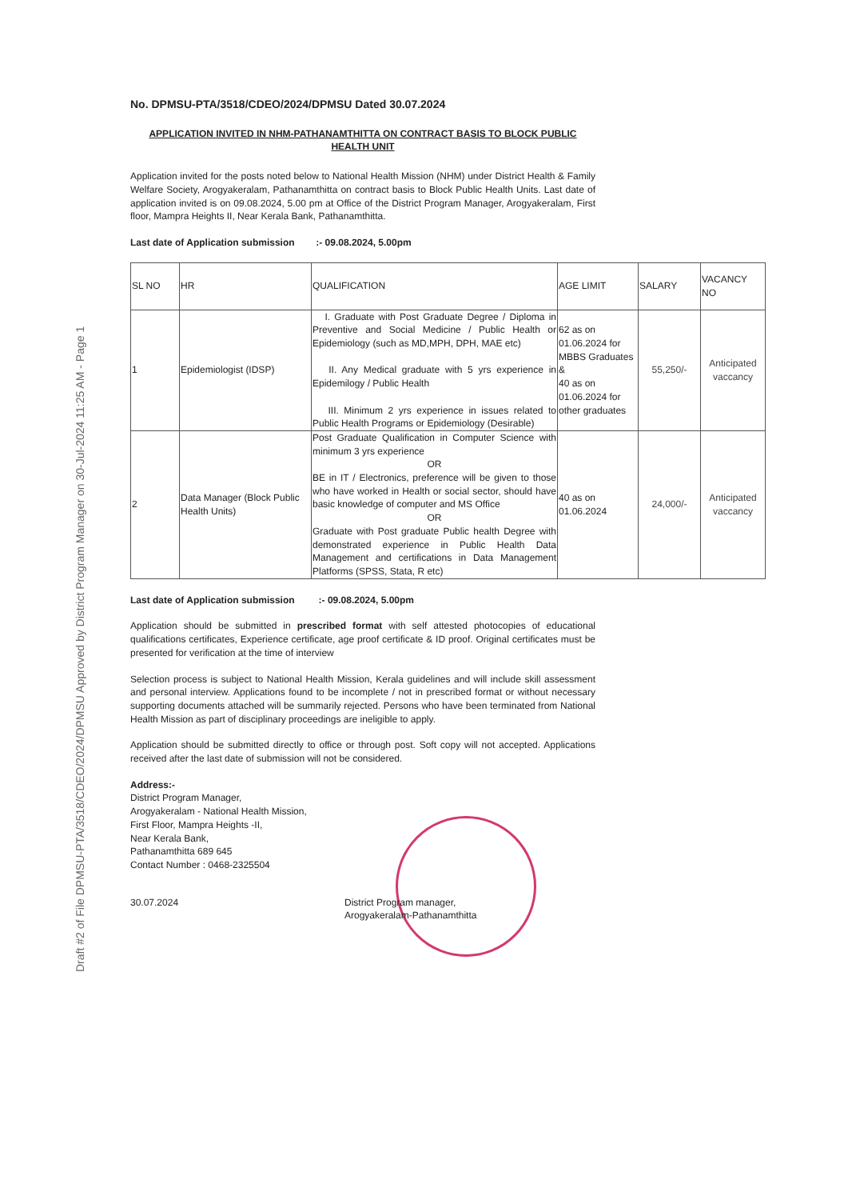Draft #2 of File DPMSU-PTA/3518/CDEO/2024/DPMSU Approved by District Program Manager on 30-Jul-2024 11:25 AM - Page 1
No. DPMSU-PTA/3518/CDEO/2024/DPMSU Dated 30.07.2024
APPLICATION INVITED IN NHM-PATHANAMTHITTA ON CONTRACT BASIS TO BLOCK PUBLIC HEALTH UNIT
Application invited for the posts noted below to National Health Mission (NHM) under District Health & Family Welfare Society, Arogyakeralam, Pathanamthitta on contract basis to Block Public Health Units. Last date of application invited is on 09.08.2024, 5.00 pm at Office of the District Program Manager, Arogyakeralam, First floor, Mampra Heights II, Near Kerala Bank, Pathanamthitta.
Last date of Application submission :- 09.08.2024, 5.00pm
| SL NO | HR | QUALIFICATION | AGE LIMIT | SALARY | VACANCY NO |
| --- | --- | --- | --- | --- | --- |
| 1 | Epidemiologist (IDSP) | I. Graduate with Post Graduate Degree / Diploma in Preventive and Social Medicine / Public Health or Epidemiology (such as MD,MPH, DPH, MAE etc) II. Any Medical graduate with 5 yrs experience in Epidemilogy / Public Health III. Minimum 2 yrs experience in issues related to Public Health Programs or Epidemiology (Desirable) | 62 as on 01.06.2024 for MBBS Graduates & 40 as on 01.06.2024 for other graduates | 55,250/- | Anticipated vaccancy |
| 2 | Data Manager (Block Public Health Units) | Post Graduate Qualification in Computer Science with minimum 3 yrs experience OR BE in IT / Electronics, preference will be given to those who have worked in Health or social sector, should have basic knowledge of computer and MS Office OR Graduate with Post graduate Public health Degree with demonstrated experience in Public Health Data Management and certifications in Data Management Platforms (SPSS, Stata, R etc) | 40 as on 01.06.2024 | 24,000/- | Anticipated vaccancy |
Last date of Application submission :- 09.08.2024, 5.00pm
Application should be submitted in prescribed format with self attested photocopies of educational qualifications certificates, Experience certificate, age proof certificate & ID proof. Original certificates must be presented for verification at the time of interview
Selection process is subject to National Health Mission, Kerala guidelines and will include skill assessment and personal interview. Applications found to be incomplete / not in prescribed format or without necessary supporting documents attached will be summarily rejected. Persons who have been terminated from National Health Mission as part of disciplinary proceedings are ineligible to apply.
Application should be submitted directly to office or through post. Soft copy will not accepted. Applications received after the last date of submission will not be considered.
Address:-
District Program Manager,
Arogyakeralam - National Health Mission,
First Floor, Mampra Heights -II,
Near Kerala Bank,
Pathanamthitta 689 645
Contact Number : 0468-2325504
30.07.2024 District Program manager,
Arogyakeralam-Pathanamthitta